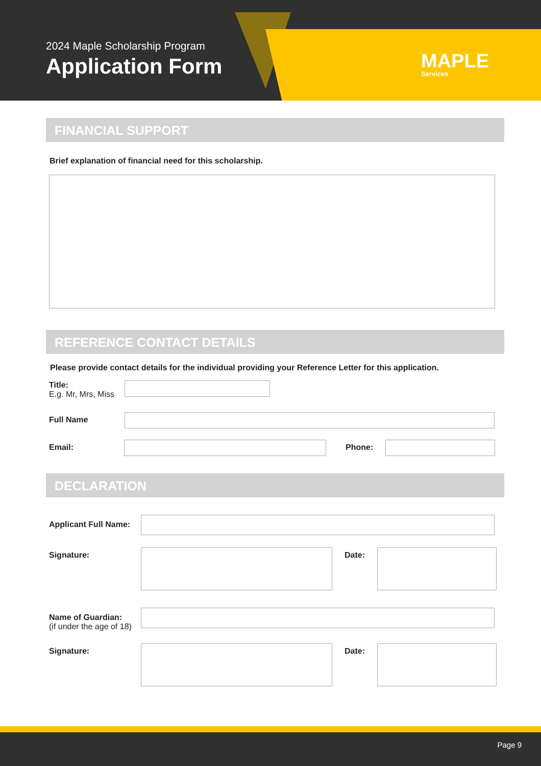2024 Maple Scholarship Program
Application Form
MAPLE
Services
FINANCIAL SUPPORT
Brief explanation of financial need for this scholarship.
REFERENCE CONTACT DETAILS
Please provide contact details for the individual providing your Reference Letter for this application.
Title:
E.g. Mr, Mrs, Miss
Full Name
Email: Phone:
DECLARATION
Applicant Full Name:
Signature: Date:
Name of Guardian:
(if under the age of 18)
Signature: Date:
Page 9